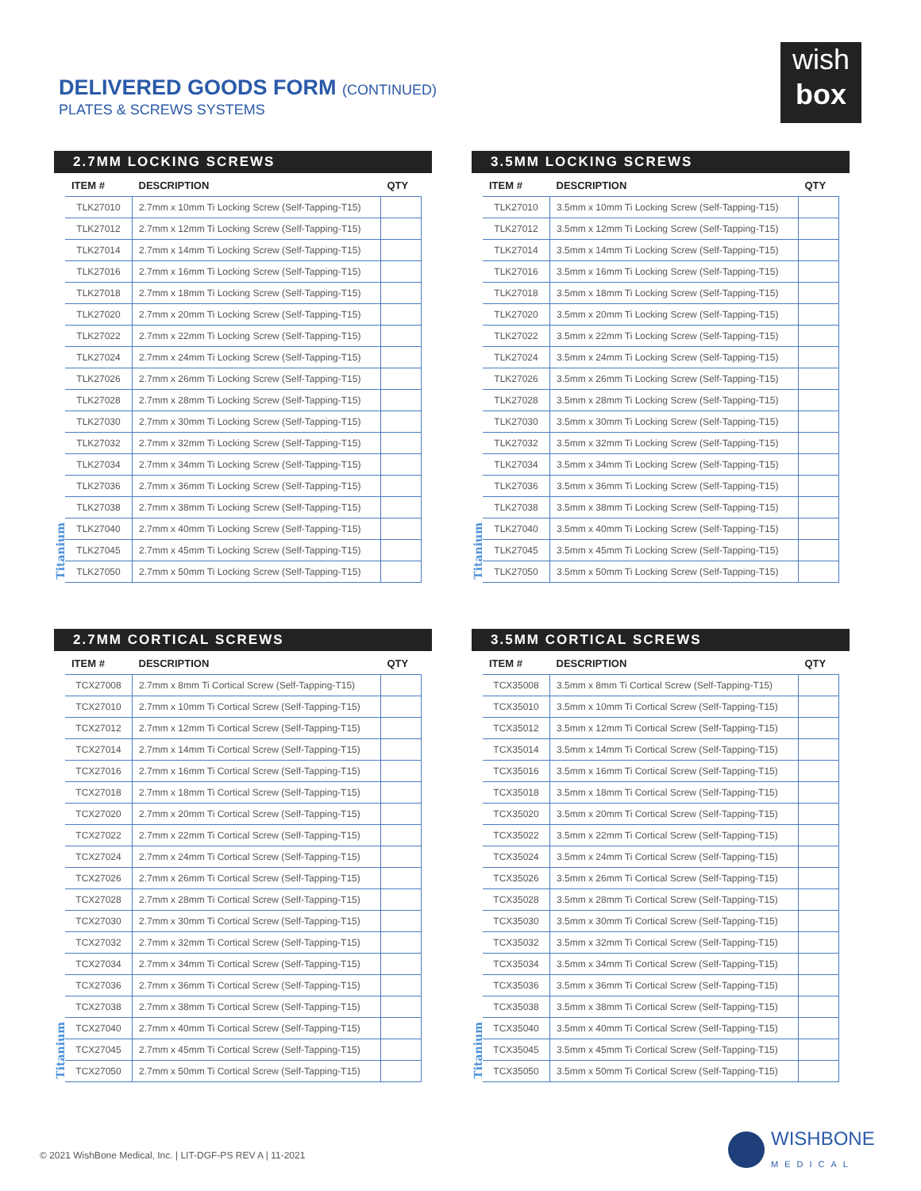DELIVERED GOODS FORM (CONTINUED)
PLATES & SCREWS SYSTEMS
wish
box
2.7MM LOCKING SCREWS
Titanium
| ITEM # | DESCRIPTION | QTY |
| --- | --- | --- |
| TLK27010 | 2.7mm x 10mm Ti Locking Screw (Self-Tapping-T15) | |
| TLK27012 | 2.7mm x 12mm Ti Locking Screw (Self-Tapping-T15) | |
| TLK27014 | 2.7mm x 14mm Ti Locking Screw (Self-Tapping-T15) | |
| TLK27016 | 2.7mm x 16mm Ti Locking Screw (Self-Tapping-T15) | |
| TLK27018 | 2.7mm x 18mm Ti Locking Screw (Self-Tapping-T15) | |
| TLK27020 | 2.7mm x 20mm Ti Locking Screw (Self-Tapping-T15) | |
| TLK27022 | 2.7mm x 22mm Ti Locking Screw (Self-Tapping-T15) | |
| TLK27024 | 2.7mm x 24mm Ti Locking Screw (Self-Tapping-T15) | |
| TLK27026 | 2.7mm x 26mm Ti Locking Screw (Self-Tapping-T15) | |
| TLK27028 | 2.7mm x 28mm Ti Locking Screw (Self-Tapping-T15) | |
| TLK27030 | 2.7mm x 30mm Ti Locking Screw (Self-Tapping-T15) | |
| TLK27032 | 2.7mm x 32mm Ti Locking Screw (Self-Tapping-T15) | |
| TLK27034 | 2.7mm x 34mm Ti Locking Screw (Self-Tapping-T15) | |
| TLK27036 | 2.7mm x 36mm Ti Locking Screw (Self-Tapping-T15) | |
| TLK27038 | 2.7mm x 38mm Ti Locking Screw (Self-Tapping-T15) | |
| TLK27040 | 2.7mm x 40mm Ti Locking Screw (Self-Tapping-T15) | |
| TLK27045 | 2.7mm x 45mm Ti Locking Screw (Self-Tapping-T15) | |
| TLK27050 | 2.7mm x 50mm Ti Locking Screw (Self-Tapping-T15) | |
3.5MM LOCKING SCREWS
Titanium
| ITEM # | DESCRIPTION | QTY |
| --- | --- | --- |
| TLK27010 | 3.5mm x 10mm Ti Locking Screw (Self-Tapping-T15) | |
| TLK27012 | 3.5mm x 12mm Ti Locking Screw (Self-Tapping-T15) | |
| TLK27014 | 3.5mm x 14mm Ti Locking Screw (Self-Tapping-T15) | |
| TLK27016 | 3.5mm x 16mm Ti Locking Screw (Self-Tapping-T15) | |
| TLK27018 | 3.5mm x 18mm Ti Locking Screw (Self-Tapping-T15) | |
| TLK27020 | 3.5mm x 20mm Ti Locking Screw (Self-Tapping-T15) | |
| TLK27022 | 3.5mm x 22mm Ti Locking Screw (Self-Tapping-T15) | |
| TLK27024 | 3.5mm x 24mm Ti Locking Screw (Self-Tapping-T15) | |
| TLK27026 | 3.5mm x 26mm Ti Locking Screw (Self-Tapping-T15) | |
| TLK27028 | 3.5mm x 28mm Ti Locking Screw (Self-Tapping-T15) | |
| TLK27030 | 3.5mm x 30mm Ti Locking Screw (Self-Tapping-T15) | |
| TLK27032 | 3.5mm x 32mm Ti Locking Screw (Self-Tapping-T15) | |
| TLK27034 | 3.5mm x 34mm Ti Locking Screw (Self-Tapping-T15) | |
| TLK27036 | 3.5mm x 36mm Ti Locking Screw (Self-Tapping-T15) | |
| TLK27038 | 3.5mm x 38mm Ti Locking Screw (Self-Tapping-T15) | |
| TLK27040 | 3.5mm x 40mm Ti Locking Screw (Self-Tapping-T15) | |
| TLK27045 | 3.5mm x 45mm Ti Locking Screw (Self-Tapping-T15) | |
| TLK27050 | 3.5mm x 50mm Ti Locking Screw (Self-Tapping-T15) | |
2.7MM CORTICAL SCREWS
Titanium
| ITEM # | DESCRIPTION | QTY |
| --- | --- | --- |
| TCX27008 | 2.7mm x 8mm Ti Cortical Screw (Self-Tapping-T15) | |
| TCX27010 | 2.7mm x 10mm Ti Cortical Screw (Self-Tapping-T15) | |
| TCX27012 | 2.7mm x 12mm Ti Cortical Screw (Self-Tapping-T15) | |
| TCX27014 | 2.7mm x 14mm Ti Cortical Screw (Self-Tapping-T15) | |
| TCX27016 | 2.7mm x 16mm Ti Cortical Screw (Self-Tapping-T15) | |
| TCX27018 | 2.7mm x 18mm Ti Cortical Screw (Self-Tapping-T15) | |
| TCX27020 | 2.7mm x 20mm Ti Cortical Screw (Self-Tapping-T15) | |
| TCX27022 | 2.7mm x 22mm Ti Cortical Screw (Self-Tapping-T15) | |
| TCX27024 | 2.7mm x 24mm Ti Cortical Screw (Self-Tapping-T15) | |
| TCX27026 | 2.7mm x 26mm Ti Cortical Screw (Self-Tapping-T15) | |
| TCX27028 | 2.7mm x 28mm Ti Cortical Screw (Self-Tapping-T15) | |
| TCX27030 | 2.7mm x 30mm Ti Cortical Screw (Self-Tapping-T15) | |
| TCX27032 | 2.7mm x 32mm Ti Cortical Screw (Self-Tapping-T15) | |
| TCX27034 | 2.7mm x 34mm Ti Cortical Screw (Self-Tapping-T15) | |
| TCX27036 | 2.7mm x 36mm Ti Cortical Screw (Self-Tapping-T15) | |
| TCX27038 | 2.7mm x 38mm Ti Cortical Screw (Self-Tapping-T15) | |
| TCX27040 | 2.7mm x 40mm Ti Cortical Screw (Self-Tapping-T15) | |
| TCX27045 | 2.7mm x 45mm Ti Cortical Screw (Self-Tapping-T15) | |
| TCX27050 | 2.7mm x 50mm Ti Cortical Screw (Self-Tapping-T15) | |
3.5MM CORTICAL SCREWS
Titanium
| ITEM # | DESCRIPTION | QTY |
| --- | --- | --- |
| TCX35008 | 3.5mm x 8mm Ti Cortical Screw (Self-Tapping-T15) | |
| TCX35010 | 3.5mm x 10mm Ti Cortical Screw (Self-Tapping-T15) | |
| TCX35012 | 3.5mm x 12mm Ti Cortical Screw (Self-Tapping-T15) | |
| TCX35014 | 3.5mm x 14mm Ti Cortical Screw (Self-Tapping-T15) | |
| TCX35016 | 3.5mm x 16mm Ti Cortical Screw (Self-Tapping-T15) | |
| TCX35018 | 3.5mm x 18mm Ti Cortical Screw (Self-Tapping-T15) | |
| TCX35020 | 3.5mm x 20mm Ti Cortical Screw (Self-Tapping-T15) | |
| TCX35022 | 3.5mm x 22mm Ti Cortical Screw (Self-Tapping-T15) | |
| TCX35024 | 3.5mm x 24mm Ti Cortical Screw (Self-Tapping-T15) | |
| TCX35026 | 3.5mm x 26mm Ti Cortical Screw (Self-Tapping-T15) | |
| TCX35028 | 3.5mm x 28mm Ti Cortical Screw (Self-Tapping-T15) | |
| TCX35030 | 3.5mm x 30mm Ti Cortical Screw (Self-Tapping-T15) | |
| TCX35032 | 3.5mm x 32mm Ti Cortical Screw (Self-Tapping-T15) | |
| TCX35034 | 3.5mm x 34mm Ti Cortical Screw (Self-Tapping-T15) | |
| TCX35036 | 3.5mm x 36mm Ti Cortical Screw (Self-Tapping-T15) | |
| TCX35038 | 3.5mm x 38mm Ti Cortical Screw (Self-Tapping-T15) | |
| TCX35040 | 3.5mm x 40mm Ti Cortical Screw (Self-Tapping-T15) | |
| TCX35045 | 3.5mm x 45mm Ti Cortical Screw (Self-Tapping-T15) | |
| TCX35050 | 3.5mm x 50mm Ti Cortical Screw (Self-Tapping-T15) | |
© 2021 WishBone Medical, Inc. | LIT-DGF-PS REV A | 11-2021
WISHBONE
MEDICAL